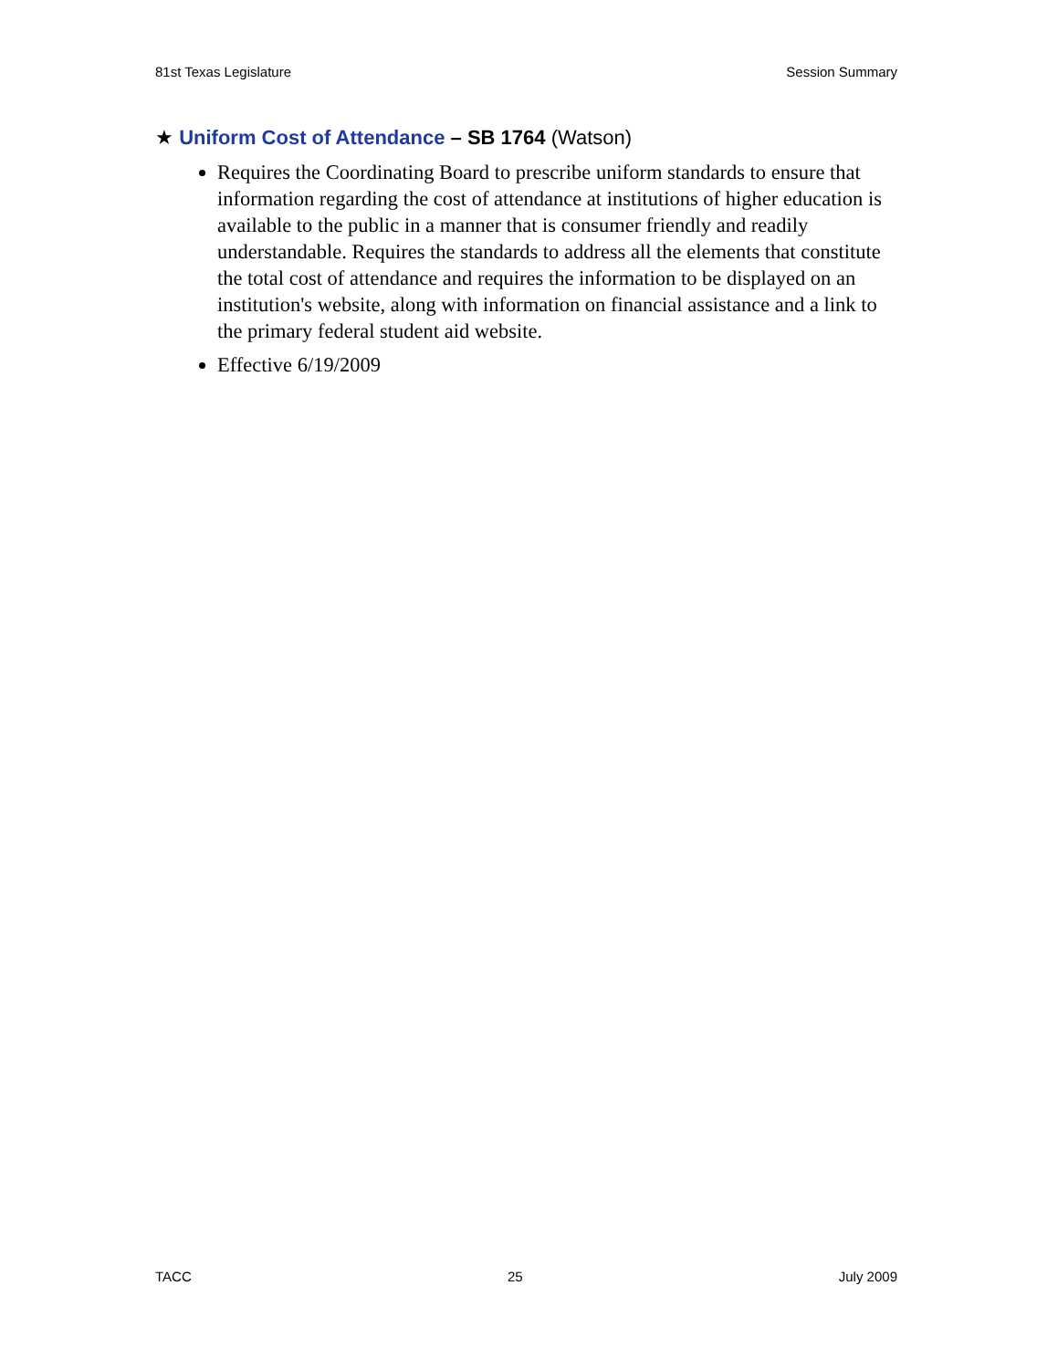81st Texas Legislature Session Summary
★ Uniform Cost of Attendance – SB 1764 (Watson)
Requires the Coordinating Board to prescribe uniform standards to ensure that information regarding the cost of attendance at institutions of higher education is available to the public in a manner that is consumer friendly and readily understandable. Requires the standards to address all the elements that constitute the total cost of attendance and requires the information to be displayed on an institution's website, along with information on financial assistance and a link to the primary federal student aid website.
Effective 6/19/2009
TACC 25 July 2009